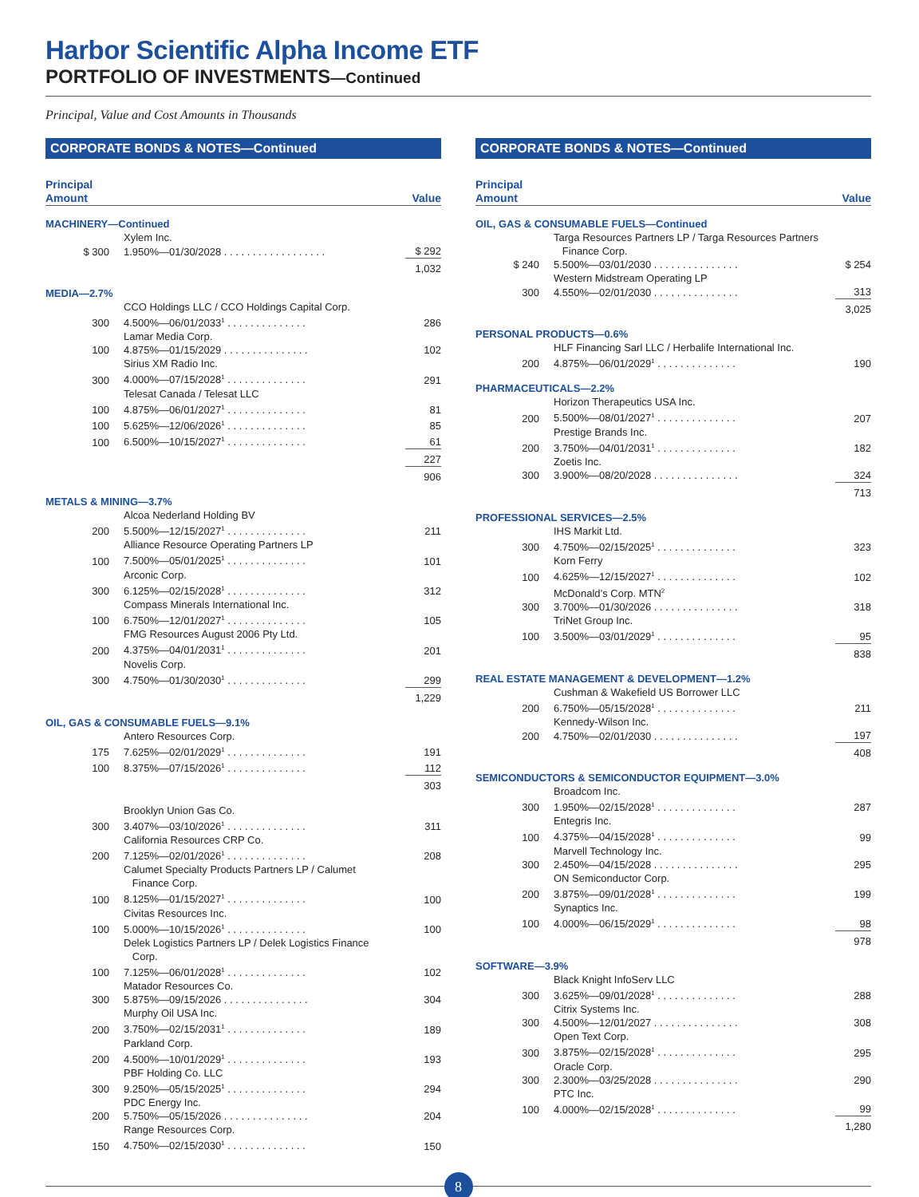Harbor Scientific Alpha Income ETF
PORTFOLIO OF INVESTMENTS—Continued
Principal, Value and Cost Amounts in Thousands
CORPORATE BONDS & NOTES—Continued
| Principal Amount | | Value |
| --- | --- | --- |
| MACHINERY—Continued | | |
| | Xylem Inc. | |
| $ 300 | 1.950%—01/30/2028 . . . . . . . . . . . . . . . . . . | $ 292 |
| | | 1,032 |
| MEDIA—2.7% | | |
| | CCO Holdings LLC / CCO Holdings Capital Corp. | |
| 300 | 4.500%—06/01/2033<sup>1</sup> . . . . . . . . . . . . . . | 286 |
| | Lamar Media Corp. | |
| 100 | 4.875%—01/15/2029 . . . . . . . . . . . . . . . | 102 |
| | Sirius XM Radio Inc. | |
| 300 | 4.000%—07/15/2028<sup>1</sup> . . . . . . . . . . . . . . | 291 |
| | Telesat Canada / Telesat LLC | |
| 100 | 4.875%—06/01/2027<sup>1</sup> . . . . . . . . . . . . . . | 81 |
| 100 | 5.625%—12/06/2026<sup>1</sup> . . . . . . . . . . . . . . | 85 |
| 100 | 6.500%—10/15/2027<sup>1</sup> . . . . . . . . . . . . . . | 61 |
| | | 227 |
| | | 906 |
| METALS & MINING—3.7% | | |
| | Alcoa Nederland Holding BV | |
| 200 | 5.500%—12/15/2027<sup>1</sup> . . . . . . . . . . . . . . | 211 |
| | Alliance Resource Operating Partners LP | |
| 100 | 7.500%—05/01/2025<sup>1</sup> . . . . . . . . . . . . . . | 101 |
| | Arconic Corp. | |
| 300 | 6.125%—02/15/2028<sup>1</sup> . . . . . . . . . . . . . . | 312 |
| | Compass Minerals International Inc. | |
| 100 | 6.750%—12/01/2027<sup>1</sup> . . . . . . . . . . . . . . | 105 |
| | FMG Resources August 2006 Pty Ltd. | |
| 200 | 4.375%—04/01/2031<sup>1</sup> . . . . . . . . . . . . . . | 201 |
| | Novelis Corp. | |
| 300 | 4.750%—01/30/2030<sup>1</sup> . . . . . . . . . . . . . . | 299 |
| | | 1,229 |
| OIL, GAS & CONSUMABLE FUELS—9.1% | | |
| | Antero Resources Corp. | |
| 175 | 7.625%—02/01/2029<sup>1</sup> . . . . . . . . . . . . . . | 191 |
| 100 | 8.375%—07/15/2026<sup>1</sup> . . . . . . . . . . . . . . | 112 |
| | | 303 |
| | Brooklyn Union Gas Co. | |
| 300 | 3.407%—03/10/2026<sup>1</sup> . . . . . . . . . . . . . . | 311 |
| | California Resources CRP Co. | |
| 200 | 7.125%—02/01/2026<sup>1</sup> . . . . . . . . . . . . . . | 208 |
| | Calumet Specialty Products Partners LP / Calumet Finance Corp. | |
| 100 | 8.125%—01/15/2027<sup>1</sup> . . . . . . . . . . . . . . | 100 |
| | Civitas Resources Inc. | |
| 100 | 5.000%—10/15/2026<sup>1</sup> . . . . . . . . . . . . . . | 100 |
| | Delek Logistics Partners LP / Delek Logistics Finance Corp. | |
| 100 | 7.125%—06/01/2028<sup>1</sup> . . . . . . . . . . . . . . | 102 |
| | Matador Resources Co. | |
| 300 | 5.875%—09/15/2026 . . . . . . . . . . . . . . . | 304 |
| | Murphy Oil USA Inc. | |
| 200 | 3.750%—02/15/2031<sup>1</sup> . . . . . . . . . . . . . . | 189 |
| | Parkland Corp. | |
| 200 | 4.500%—10/01/2029<sup>1</sup> . . . . . . . . . . . . . . | 193 |
| | PBF Holding Co. LLC | |
| 300 | 9.250%—05/15/2025<sup>1</sup> . . . . . . . . . . . . . . | 294 |
| | PDC Energy Inc. | |
| 200 | 5.750%—05/15/2026 . . . . . . . . . . . . . . . | 204 |
| | Range Resources Corp. | |
| 150 | 4.750%—02/15/2030<sup>1</sup> . . . . . . . . . . . . . . | 150 |
CORPORATE BONDS & NOTES—Continued
| Principal Amount | | Value |
| --- | --- | --- |
| OIL, GAS & CONSUMABLE FUELS—Continued | | |
| | Targa Resources Partners LP / Targa Resources Partners Finance Corp. | |
| $ 240 | 5.500%—03/01/2030 . . . . . . . . . . . . . . . | $ 254 |
| | Western Midstream Operating LP | |
| 300 | 4.550%—02/01/2030 . . . . . . . . . . . . . . . | 313 |
| | | 3,025 |
| PERSONAL PRODUCTS—0.6% | | |
| | HLF Financing Sarl LLC / Herbalife International Inc. | |
| 200 | 4.875%—06/01/2029<sup>1</sup> . . . . . . . . . . . . . . | 190 |
| PHARMACEUTICALS—2.2% | | |
| | Horizon Therapeutics USA Inc. | |
| 200 | 5.500%—08/01/2027<sup>1</sup> . . . . . . . . . . . . . . | 207 |
| | Prestige Brands Inc. | |
| 200 | 3.750%—04/01/2031<sup>1</sup> . . . . . . . . . . . . . . | 182 |
| | Zoetis Inc. | |
| 300 | 3.900%—08/20/2028 . . . . . . . . . . . . . . . | 324 |
| | | 713 |
| PROFESSIONAL SERVICES—2.5% | | |
| | IHS Markit Ltd. | |
| 300 | 4.750%—02/15/2025<sup>1</sup> . . . . . . . . . . . . . . | 323 |
| | Korn Ferry | |
| 100 | 4.625%—12/15/2027<sup>1</sup> . . . . . . . . . . . . . . | 102 |
| | McDonald’s Corp. MTN<sup>2</sup> | |
| 300 | 3.700%—01/30/2026 . . . . . . . . . . . . . . . | 318 |
| | TriNet Group Inc. | |
| 100 | 3.500%—03/01/2029<sup>1</sup> . . . . . . . . . . . . . . | 95 |
| | | 838 |
| REAL ESTATE MANAGEMENT & DEVELOPMENT—1.2% | | |
| | Cushman & Wakefield US Borrower LLC | |
| 200 | 6.750%—05/15/2028<sup>1</sup> . . . . . . . . . . . . . . | 211 |
| | Kennedy-Wilson Inc. | |
| 200 | 4.750%—02/01/2030 . . . . . . . . . . . . . . . | 197 |
| | | 408 |
| SEMICONDUCTORS & SEMICONDUCTOR EQUIPMENT—3.0% | | |
| | Broadcom Inc. | |
| 300 | 1.950%—02/15/2028<sup>1</sup> . . . . . . . . . . . . . . | 287 |
| | Entegris Inc. | |
| 100 | 4.375%—04/15/2028<sup>1</sup> . . . . . . . . . . . . . . | 99 |
| | Marvell Technology Inc. | |
| 300 | 2.450%—04/15/2028 . . . . . . . . . . . . . . . | 295 |
| | ON Semiconductor Corp. | |
| 200 | 3.875%—09/01/2028<sup>1</sup> . . . . . . . . . . . . . . | 199 |
| | Synaptics Inc. | |
| 100 | 4.000%—06/15/2029<sup>1</sup> . . . . . . . . . . . . . . | 98 |
| | | 978 |
| SOFTWARE—3.9% | | |
| | Black Knight InfoServ LLC | |
| 300 | 3.625%—09/01/2028<sup>1</sup> . . . . . . . . . . . . . . | 288 |
| | Citrix Systems Inc. | |
| 300 | 4.500%—12/01/2027 . . . . . . . . . . . . . . . | 308 |
| | Open Text Corp. | |
| 300 | 3.875%—02/15/2028<sup>1</sup> . . . . . . . . . . . . . . | 295 |
| | Oracle Corp. | |
| 300 | 2.300%—03/25/2028 . . . . . . . . . . . . . . . | 290 |
| | PTC Inc. | |
| 100 | 4.000%—02/15/2028<sup>1</sup> . . . . . . . . . . . . . . | 99 |
| | | 1,280 |
8